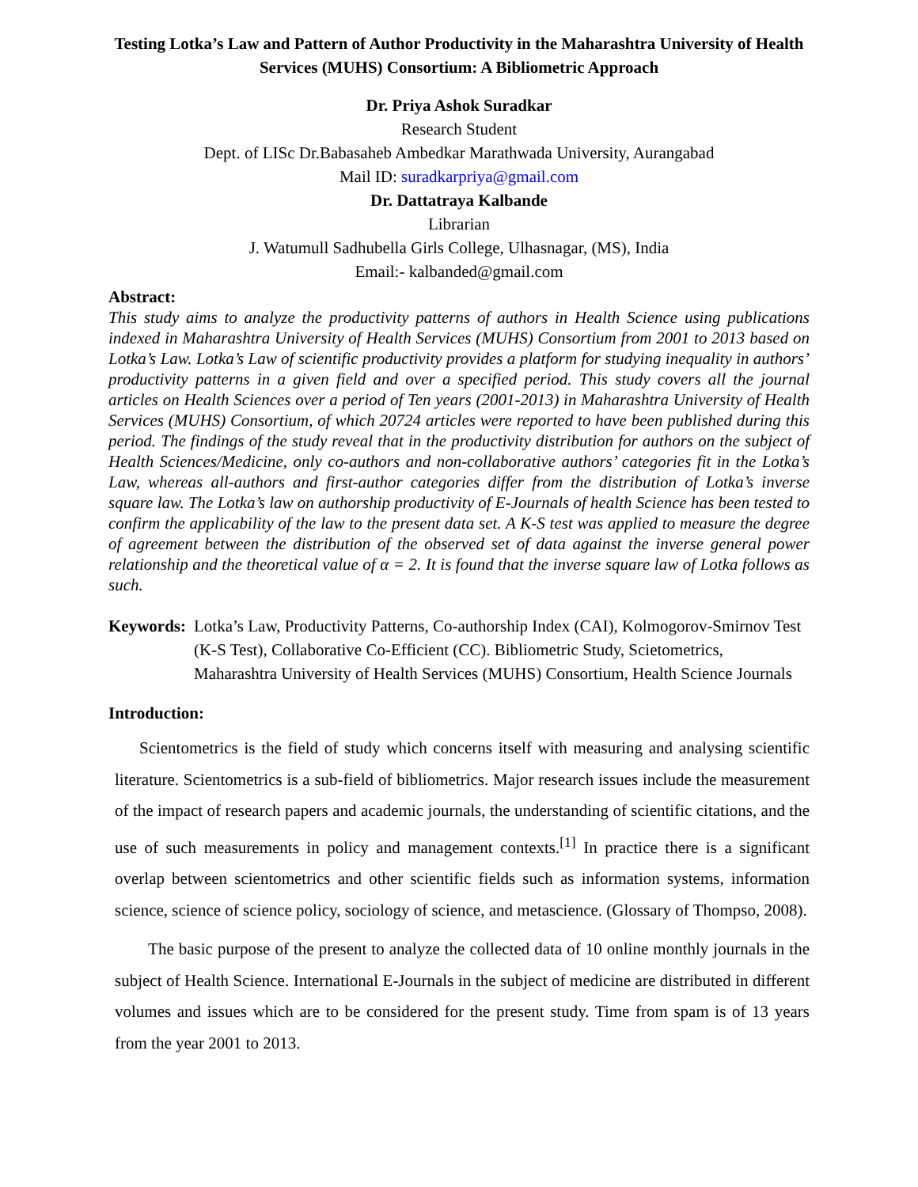Testing Lotka’s Law and Pattern of Author Productivity in the Maharashtra University of Health Services (MUHS) Consortium: A Bibliometric Approach
Dr. Priya Ashok Suradkar
Research Student
Dept. of LISc Dr.Babasaheb Ambedkar Marathwada University, Aurangabad
Mail ID: suradkarpriya@gmail.com
Dr. Dattatraya Kalbande
Librarian
J. Watumull Sadhubella Girls College, Ulhasnagar, (MS), India
Email:- kalbanded@gmail.com
Abstract:
This study aims to analyze the productivity patterns of authors in Health Science using publications indexed in Maharashtra University of Health Services (MUHS) Consortium from 2001 to 2013 based on Lotka’s Law. Lotka’s Law of scientific productivity provides a platform for studying inequality in authors’ productivity patterns in a given field and over a specified period. This study covers all the journal articles on Health Sciences over a period of Ten years (2001-2013) in Maharashtra University of Health Services (MUHS) Consortium, of which 20724 articles were reported to have been published during this period. The findings of the study reveal that in the productivity distribution for authors on the subject of Health Sciences/Medicine, only co-authors and non-collaborative authors’ categories fit in the Lotka’s Law, whereas all-authors and first-author categories differ from the distribution of Lotka’s inverse square law. The Lotka’s law on authorship productivity of E-Journals of health Science has been tested to confirm the applicability of the law to the present data set. A K-S test was applied to measure the degree of agreement between the distribution of the observed set of data against the inverse general power relationship and the theoretical value of α = 2. It is found that the inverse square law of Lotka follows as such.
Keywords: Lotka’s Law, Productivity Patterns, Co-authorship Index (CAI), Kolmogorov-Smirnov Test (K-S Test), Collaborative Co-Efficient (CC). Bibliometric Study, Scietometrics, Maharashtra University of Health Services (MUHS) Consortium, Health Science Journals
Introduction:
Scientometrics is the field of study which concerns itself with measuring and analysing scientific literature. Scientometrics is a sub-field of bibliometrics. Major research issues include the measurement of the impact of research papers and academic journals, the understanding of scientific citations, and the use of such measurements in policy and management contexts.<sup>[1]</sup> In practice there is a significant overlap between scientometrics and other scientific fields such as information systems, information science, science of science policy, sociology of science, and metascience. (Glossary of Thompso, 2008).
The basic purpose of the present to analyze the collected data of 10 online monthly journals in the subject of Health Science. International E-Journals in the subject of medicine are distributed in different volumes and issues which are to be considered for the present study. Time from spam is of 13 years from the year 2001 to 2013.